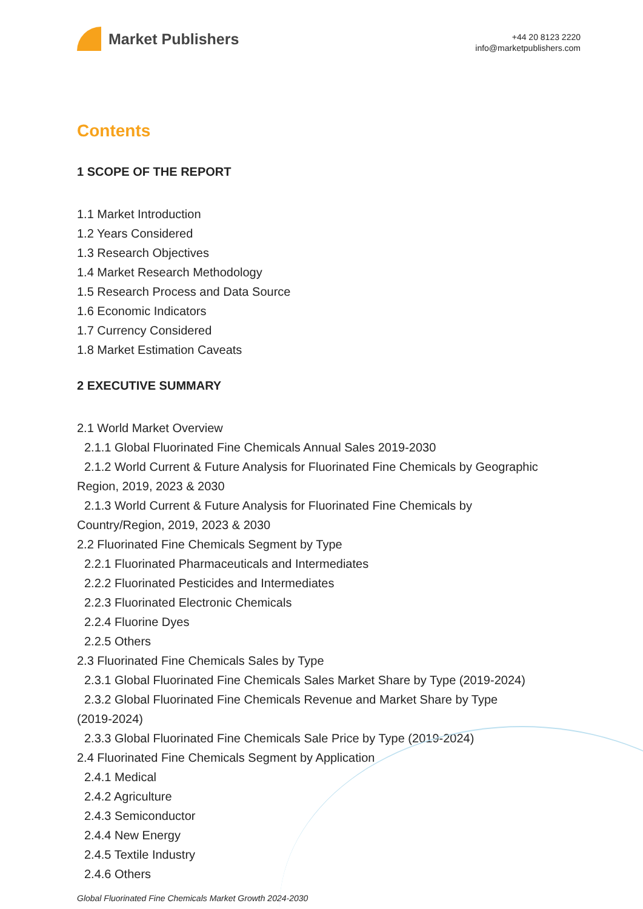Market Publishers
+44 20 8123 2220
info@marketpublishers.com
Contents
1 SCOPE OF THE REPORT
1.1 Market Introduction
1.2 Years Considered
1.3 Research Objectives
1.4 Market Research Methodology
1.5 Research Process and Data Source
1.6 Economic Indicators
1.7 Currency Considered
1.8 Market Estimation Caveats
2 EXECUTIVE SUMMARY
2.1 World Market Overview
2.1.1 Global Fluorinated Fine Chemicals Annual Sales 2019-2030
2.1.2 World Current & Future Analysis for Fluorinated Fine Chemicals by Geographic Region, 2019, 2023 & 2030
2.1.3 World Current & Future Analysis for Fluorinated Fine Chemicals by
Country/Region, 2019, 2023 & 2030
2.2 Fluorinated Fine Chemicals Segment by Type
2.2.1 Fluorinated Pharmaceuticals and Intermediates
2.2.2 Fluorinated Pesticides and Intermediates
2.2.3 Fluorinated Electronic Chemicals
2.2.4 Fluorine Dyes
2.2.5 Others
2.3 Fluorinated Fine Chemicals Sales by Type
2.3.1 Global Fluorinated Fine Chemicals Sales Market Share by Type (2019-2024)
2.3.2 Global Fluorinated Fine Chemicals Revenue and Market Share by Type
(2019-2024)
2.3.3 Global Fluorinated Fine Chemicals Sale Price by Type (2019-2024)
2.4 Fluorinated Fine Chemicals Segment by Application
2.4.1 Medical
2.4.2 Agriculture
2.4.3 Semiconductor
2.4.4 New Energy
2.4.5 Textile Industry
2.4.6 Others
Global Fluorinated Fine Chemicals Market Growth 2024-2030